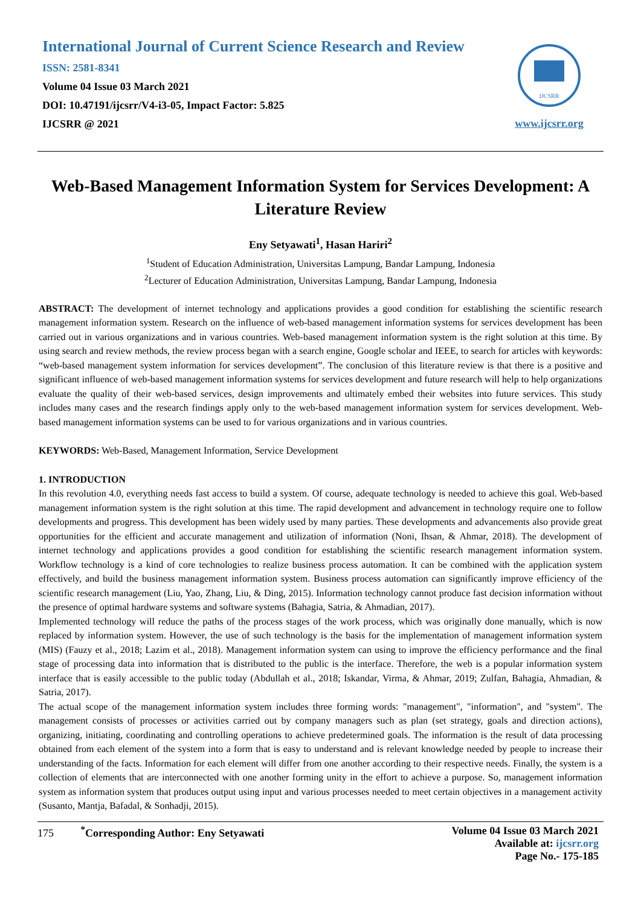International Journal of Current Science Research and Review
ISSN: 2581-8341
Volume 04 Issue 03 March 2021
DOI: 10.47191/ijcsrr/V4-i3-05, Impact Factor: 5.825
IJCSRR @ 2021
IJCSRR
www.ijcsrr.org
Web-Based Management Information System for Services Development: A Literature Review
Eny Setyawati<sup>1</sup>, Hasan Hariri<sup>2</sup>
<sup>1</sup> Student of Education Administration, Universitas Lampung, Bandar Lampung, Indonesia
<sup>2</sup> Lecturer of Education Administration, Universitas Lampung, Bandar Lampung, Indonesia
ABSTRACT: The development of internet technology and applications provides a good condition for establishing the scientific research management information system. Research on the influence of web-based management information systems for services development has been carried out in various organizations and in various countries. Web-based management information system is the right solution at this time. By using search and review methods, the review process began with a search engine, Google scholar and IEEE, to search for articles with keywords: “web-based management system information for services development”. The conclusion of this literature review is that there is a positive and significant influence of web-based management information systems for services development and future research will help to help organizations evaluate the quality of their web-based services, design improvements and ultimately embed their websites into future services. This study includes many cases and the research findings apply only to the web-based management information system for services development. Web-based management information systems can be used to for various organizations and in various countries.
KEYWORDS: Web-Based, Management Information, Service Development
1. INTRODUCTION
In this revolution 4.0, everything needs fast access to build a system. Of course, adequate technology is needed to achieve this goal. Web-based management information system is the right solution at this time. The rapid development and advancement in technology require one to follow developments and progress. This development has been widely used by many parties. These developments and advancements also provide great opportunities for the efficient and accurate management and utilization of information (Noni, Ihsan, & Ahmar, 2018). The development of internet technology and applications provides a good condition for establishing the scientific research management information system. Workflow technology is a kind of core technologies to realize business process automation. It can be combined with the application system effectively, and build the business management information system. Business process automation can significantly improve efficiency of the scientific research management (Liu, Yao, Zhang, Liu, & Ding, 2015). Information technology cannot produce fast decision information without the presence of optimal hardware systems and software systems (Bahagia, Satria, & Ahmadian, 2017).
Implemented technology will reduce the paths of the process stages of the work process, which was originally done manually, which is now replaced by information system. However, the use of such technology is the basis for the implementation of management information system (MIS) (Fauzy et al., 2018; Lazim et al., 2018). Management information system can using to improve the efficiency performance and the final stage of processing data into information that is distributed to the public is the interface. Therefore, the web is a popular information system interface that is easily accessible to the public today (Abdullah et al., 2018; Iskandar, Virma, & Ahmar, 2019; Zulfan, Bahagia, Ahmadian, & Satria, 2017).
The actual scope of the management information system includes three forming words: "management", "information", and "system". The management consists of processes or activities carried out by company managers such as plan (set strategy, goals and direction actions), organizing, initiating, coordinating and controlling operations to achieve predetermined goals. The information is the result of data processing obtained from each element of the system into a form that is easy to understand and is relevant knowledge needed by people to increase their understanding of the facts. Information for each element will differ from one another according to their respective needs. Finally, the system is a collection of elements that are interconnected with one another forming unity in the effort to achieve a purpose. So, management information system as information system that produces output using input and various processes needed to meet certain objectives in a management activity (Susanto, Mantja, Bafadal, & Sonhadji, 2015).
175 <sup>*</sup>Corresponding Author: Eny Setyawati
Volume 04 Issue 03 March 2021
Available at: ijcsrr.org
Page No.- 175-185